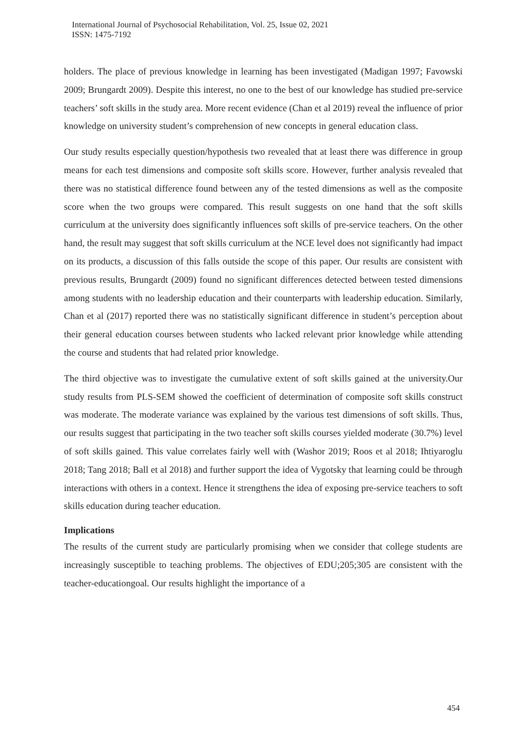International Journal of Psychosocial Rehabilitation, Vol. 25, Issue 02, 2021
ISSN: 1475-7192
holders. The place of previous knowledge in learning has been investigated (Madigan 1997; Favowski 2009; Brungardt 2009). Despite this interest, no one to the best of our knowledge has studied pre-service teachers’ soft skills in the study area. More recent evidence (Chan et al 2019) reveal the influence of prior knowledge on university student’s comprehension of new concepts in general education class.
Our study results especially question/hypothesis two revealed that at least there was difference in group means for each test dimensions and composite soft skills score. However, further analysis revealed that there was no statistical difference found between any of the tested dimensions as well as the composite score when the two groups were compared. This result suggests on one hand that the soft skills curriculum at the university does significantly influences soft skills of pre-service teachers. On the other hand, the result may suggest that soft skills curriculum at the NCE level does not significantly had impact on its products, a discussion of this falls outside the scope of this paper. Our results are consistent with previous results, Brungardt (2009) found no significant differences detected between tested dimensions among students with no leadership education and their counterparts with leadership education. Similarly, Chan et al (2017) reported there was no statistically significant difference in student’s perception about their general education courses between students who lacked relevant prior knowledge while attending the course and students that had related prior knowledge.
The third objective was to investigate the cumulative extent of soft skills gained at the university.Our study results from PLS-SEM showed the coefficient of determination of composite soft skills construct was moderate. The moderate variance was explained by the various test dimensions of soft skills. Thus, our results suggest that participating in the two teacher soft skills courses yielded moderate (30.7%) level of soft skills gained. This value correlates fairly well with (Washor 2019; Roos et al 2018; Ihtiyaroglu 2018; Tang 2018; Ball et al 2018) and further support the idea of Vygotsky that learning could be through interactions with others in a context. Hence it strengthens the idea of exposing pre-service teachers to soft skills education during teacher education.
Implications
The results of the current study are particularly promising when we consider that college students are increasingly susceptible to teaching problems. The objectives of EDU;205;305 are consistent with the teacher-educationgoal. Our results highlight the importance of a
454